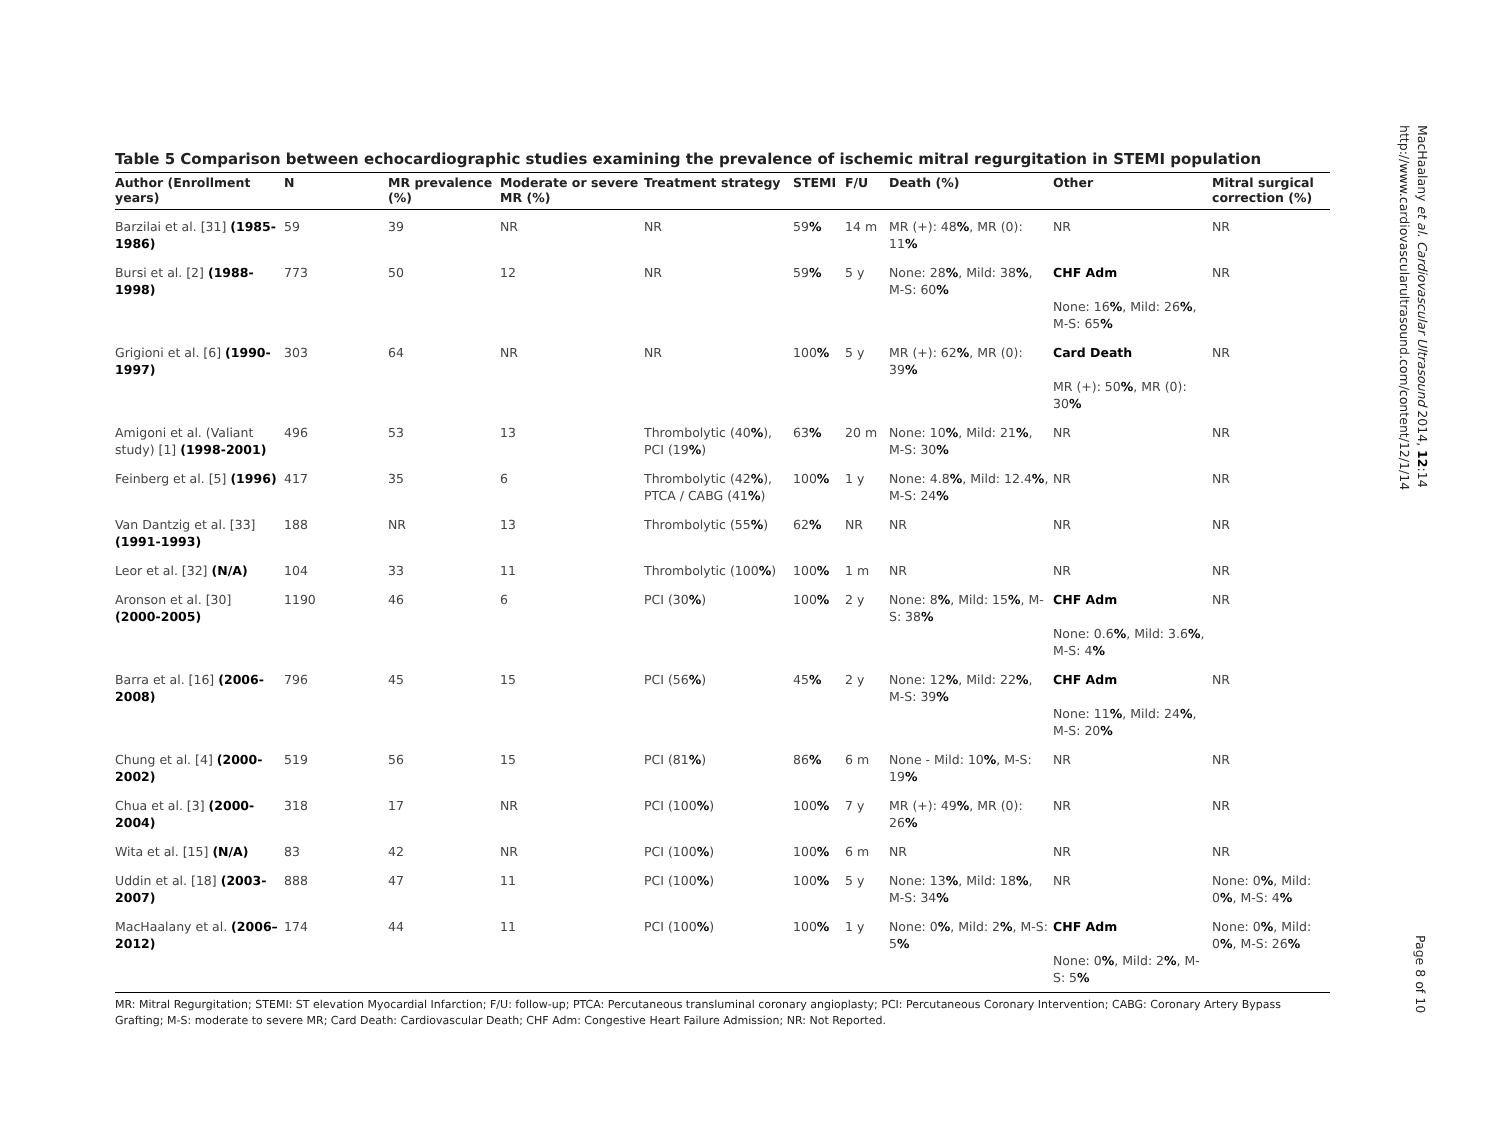MacHaalany et al. Cardiovascular Ultrasound 2014, 12:14
http://www.cardiovascularultrasound.com/content/12/1/14
Table 5 Comparison between echocardiographic studies examining the prevalence of ischemic mitral regurgitation in STEMI population
| Author (Enrollment years) | N | MR prevalence (%) | Moderate or severe MR (%) | Treatment strategy | STEMI | F/U | Death (%) | Other | Mitral surgical correction (%) |
| --- | --- | --- | --- | --- | --- | --- | --- | --- | --- |
| Barzilai et al. [31] (1985-1986) | 59 | 39 | NR | NR | 59 % | 14 m | MR (+): 48 % , MR (0): 11 % | NR | NR |
| Bursi et al. [2] (1988-1998) | 773 | 50 | 12 | NR | 59 % | 5 y | None: 28 % , Mild: 38 % , M-S: 60 % | CHF Adm None: 16 % , Mild: 26 % , M-S: 65 % | NR |
| Grigioni et al. [6] (1990-1997) | 303 | 64 | NR | NR | 100 % | 5 y | MR (+): 62 % , MR (0): 39 % | Card Death MR (+): 50 % , MR (0): 30 % | NR |
| Amigoni et al. (Valiant study) [1] (1998-2001) | 496 | 53 | 13 | Thrombolytic (40 % ), PCI (19 % ) | 63 % | 20 m | None: 10 % , Mild: 21 % , M-S: 30 % | NR | NR |
| Feinberg et al. [5] (1996) | 417 | 35 | 6 | Thrombolytic (42 % ), PTCA / CABG (41 % ) | 100 % | 1 y | None: 4.8 % , Mild: 12.4 % , M-S: 24 % | NR | NR |
| Van Dantzig et al. [33] (1991-1993) | 188 | NR | 13 | Thrombolytic (55 % ) | 62 % | NR | NR | NR | NR |
| Leor et al. [32] (N/A) | 104 | 33 | 11 | Thrombolytic (100 % ) | 100 % | 1 m | NR | NR | NR |
| Aronson et al. [30] (2000-2005) | 1190 | 46 | 6 | PCI (30 % ) | 100 % | 2 y | None: 8 % , Mild: 15 % , M-S: 38 % | CHF Adm None: 0.6 % , Mild: 3.6 % , M-S: 4 % | NR |
| Barra et al. [16] (2006-2008) | 796 | 45 | 15 | PCI (56 % ) | 45 % | 2 y | None: 12 % , Mild: 22 % , M-S: 39 % | CHF Adm None: 11 % , Mild: 24 % , M-S: 20 % | NR |
| Chung et al. [4] (2000-2002) | 519 | 56 | 15 | PCI (81 % ) | 86 % | 6 m | None - Mild: 10 % , M-S: 19 % | NR | NR |
| Chua et al. [3] (2000-2004) | 318 | 17 | NR | PCI (100 % ) | 100 % | 7 y | MR (+): 49 % , MR (0): 26 % | NR | NR |
| Wita et al. [15] (N/A) | 83 | 42 | NR | PCI (100 % ) | 100 % | 6 m | NR | NR | NR |
| Uddin et al. [18] (2003-2007) | 888 | 47 | 11 | PCI (100 % ) | 100 % | 5 y | None: 13 % , Mild: 18 % , M-S: 34 % | NR | None: 0 % , Mild: 0 % , M-S: 4 % |
| MacHaalany et al. (2006–2012) | 174 | 44 | 11 | PCI (100 % ) | 100 % | 1 y | None: 0 % , Mild: 2 % , M-S: 5 % | CHF Adm None: 0 % , Mild: 2 % , M-S: 5 % | None: 0 % , Mild: 0 % , M-S: 26 % |
MR: Mitral Regurgitation; STEMI: ST elevation Myocardial Infarction; F/U: follow-up; PTCA: Percutaneous transluminal coronary angioplasty; PCI: Percutaneous Coronary Intervention; CABG: Coronary Artery Bypass Grafting; M-S: moderate to severe MR; Card Death: Cardiovascular Death; CHF Adm: Congestive Heart Failure Admission; NR: Not Reported.
Page 8 of 10